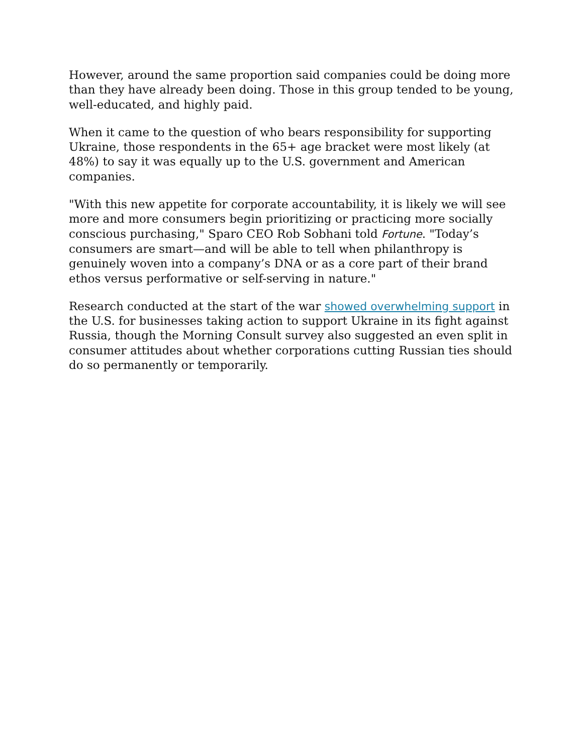However, around the same proportion said companies could be doing more than they have already been doing. Those in this group tended to be young, well-educated, and highly paid.
When it came to the question of who bears responsibility for supporting Ukraine, those respondents in the 65+ age bracket were most likely (at 48%) to say it was equally up to the U.S. government and American companies.
"With this new appetite for corporate accountability, it is likely we will see more and more consumers begin prioritizing or practicing more socially conscious purchasing," Sparo CEO Rob Sobhani told Fortune. "Today’s consumers are smart—and will be able to tell when philanthropy is genuinely woven into a company’s DNA or as a core part of their brand ethos versus performative or self-serving in nature."
Research conducted at the start of the war showed overwhelming support in the U.S. for businesses taking action to support Ukraine in its fight against Russia, though the Morning Consult survey also suggested an even split in consumer attitudes about whether corporations cutting Russian ties should do so permanently or temporarily.